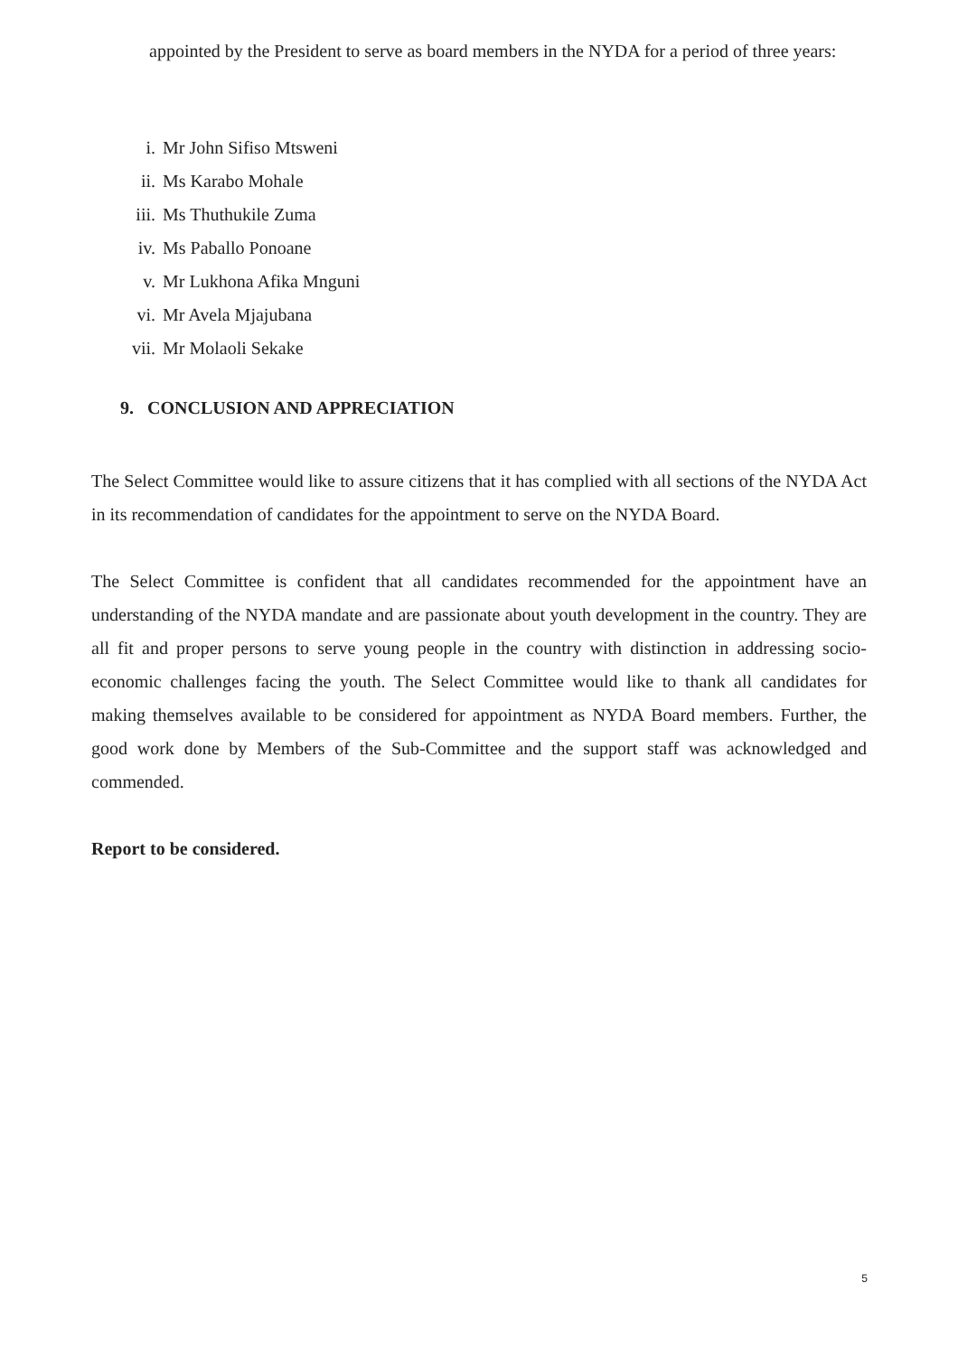appointed by the President to serve as board members in the NYDA for a period of three years:
15
i. Mr John Sifiso Mtsweni
ii. Ms Karabo Mohale
iii. Ms Thuthukile Zuma
iv. Ms Paballo Ponoane
v. Mr Lukhona Afika Mnguni
vi. Mr Avela Mjajubana
vii. Mr Molaoli Sekake
9. CONCLUSION AND APPRECIATION
The Select Committee would like to assure citizens that it has complied with all sections of the NYDA Act in its recommendation of candidates for the appointment to serve on the NYDA Board.
The Select Committee is confident that all candidates recommended for the appointment have an understanding of the NYDA mandate and are passionate about youth development in the country. They are all fit and proper persons to serve young people in the country with distinction in addressing socio-economic challenges facing the youth. The Select Committee would like to thank all candidates for making themselves available to be considered for appointment as NYDA Board members. Further, the good work done by Members of the Sub-Committee and the support staff was acknowledged and commended.
Report to be considered.
5